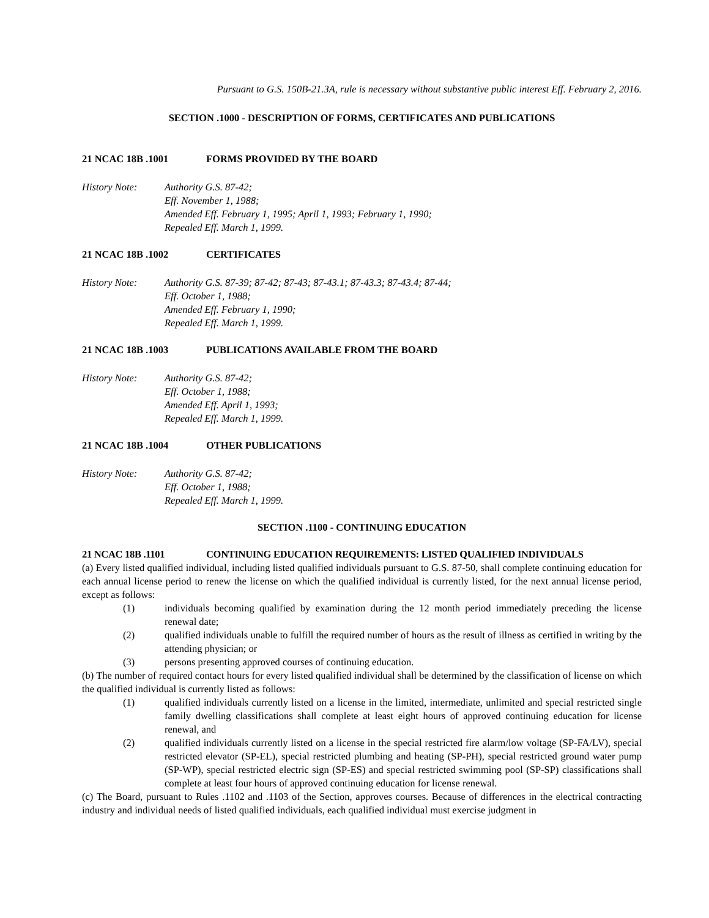Pursuant to G.S. 150B-21.3A, rule is necessary without substantive public interest Eff. February 2, 2016.
SECTION .1000 - DESCRIPTION OF FORMS, CERTIFICATES AND PUBLICATIONS
21 NCAC 18B .1001 FORMS PROVIDED BY THE BOARD
History Note: Authority G.S. 87-42;
Eff. November 1, 1988;
Amended Eff. February 1, 1995; April 1, 1993; February 1, 1990;
Repealed Eff. March 1, 1999.
21 NCAC 18B .1002 CERTIFICATES
History Note: Authority G.S. 87-39; 87-42; 87-43; 87-43.1; 87-43.3; 87-43.4; 87-44;
Eff. October 1, 1988;
Amended Eff. February 1, 1990;
Repealed Eff. March 1, 1999.
21 NCAC 18B .1003 PUBLICATIONS AVAILABLE FROM THE BOARD
History Note: Authority G.S. 87-42;
Eff. October 1, 1988;
Amended Eff. April 1, 1993;
Repealed Eff. March 1, 1999.
21 NCAC 18B .1004 OTHER PUBLICATIONS
History Note: Authority G.S. 87-42;
Eff. October 1, 1988;
Repealed Eff. March 1, 1999.
SECTION .1100 - CONTINUING EDUCATION
21 NCAC 18B .1101 CONTINUING EDUCATION REQUIREMENTS: LISTED QUALIFIED INDIVIDUALS
(a) Every listed qualified individual, including listed qualified individuals pursuant to G.S. 87-50, shall complete continuing education for each annual license period to renew the license on which the qualified individual is currently listed, for the next annual license period, except as follows:
(1) individuals becoming qualified by examination during the 12 month period immediately preceding the license renewal date;
(2) qualified individuals unable to fulfill the required number of hours as the result of illness as certified in writing by the attending physician; or
(3) persons presenting approved courses of continuing education.
(b) The number of required contact hours for every listed qualified individual shall be determined by the classification of license on which the qualified individual is currently listed as follows:
(1) qualified individuals currently listed on a license in the limited, intermediate, unlimited and special restricted single family dwelling classifications shall complete at least eight hours of approved continuing education for license renewal, and
(2) qualified individuals currently listed on a license in the special restricted fire alarm/low voltage (SP-FA/LV), special restricted elevator (SP-EL), special restricted plumbing and heating (SP-PH), special restricted ground water pump (SP-WP), special restricted electric sign (SP-ES) and special restricted swimming pool (SP-SP) classifications shall complete at least four hours of approved continuing education for license renewal.
(c) The Board, pursuant to Rules .1102 and .1103 of the Section, approves courses. Because of differences in the electrical contracting industry and individual needs of listed qualified individuals, each qualified individual must exercise judgment in